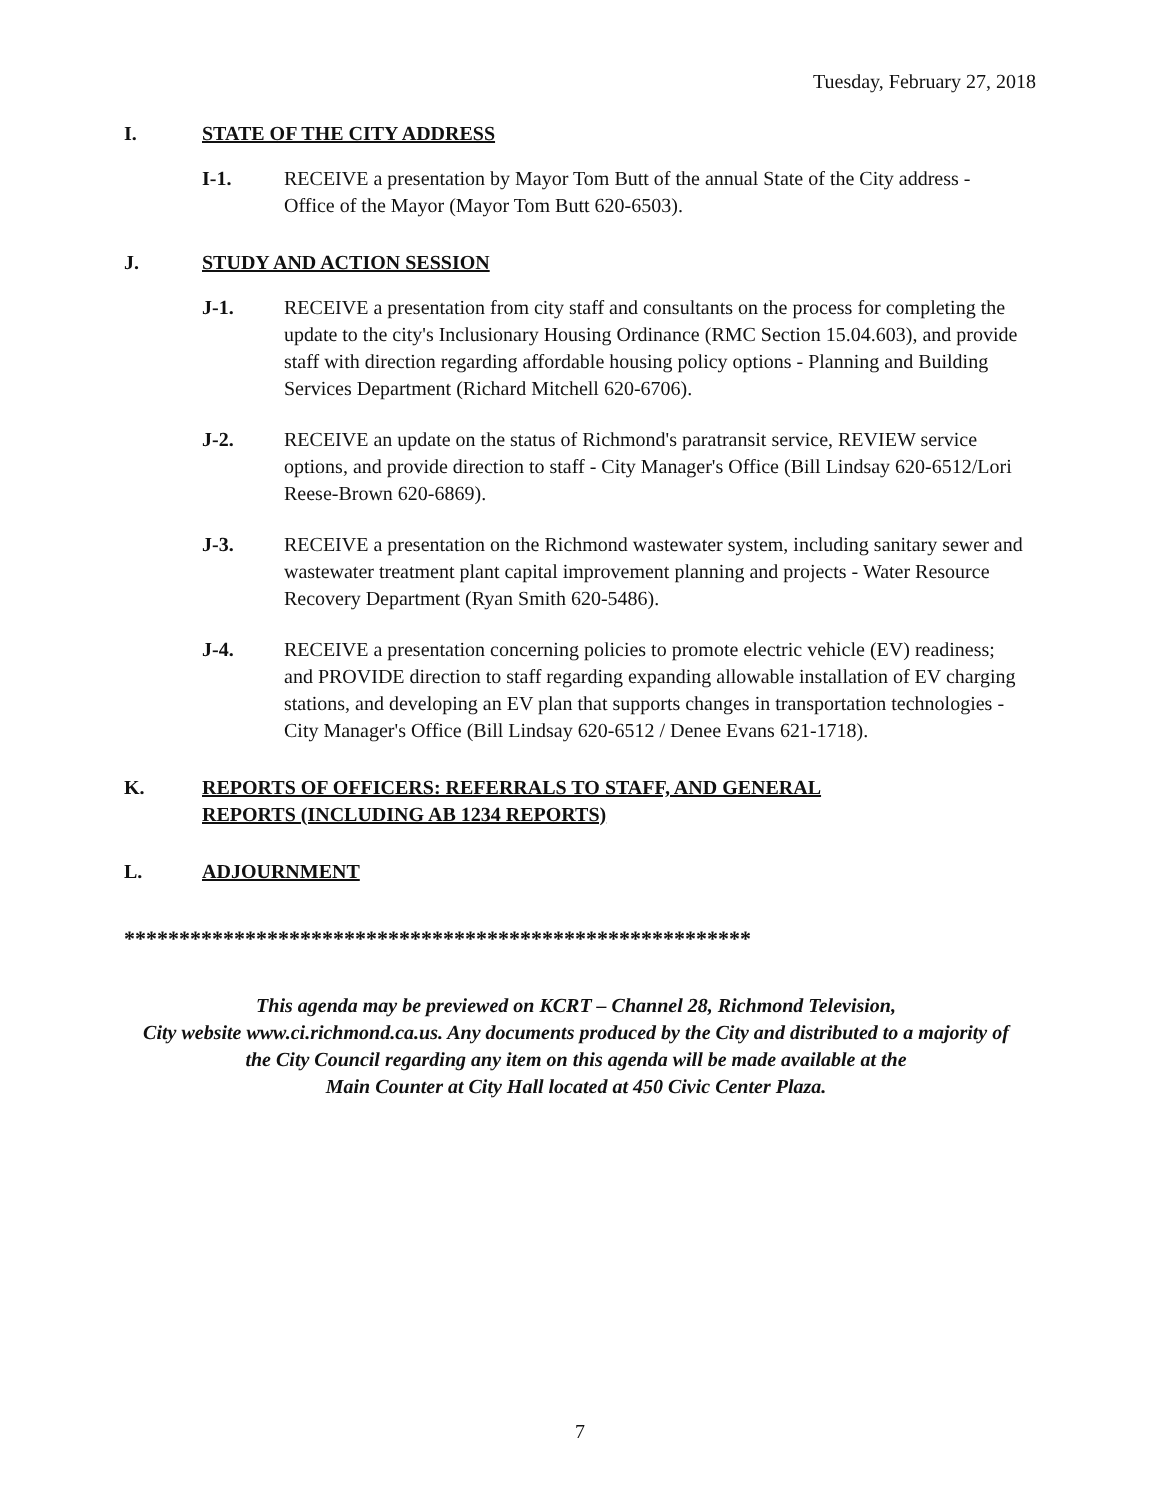Tuesday, February 27, 2018
I. STATE OF THE CITY ADDRESS
I-1. RECEIVE a presentation by Mayor Tom Butt of the annual State of the City address - Office of the Mayor (Mayor Tom Butt 620-6503).
J. STUDY AND ACTION SESSION
J-1. RECEIVE a presentation from city staff and consultants on the process for completing the update to the city's Inclusionary Housing Ordinance (RMC Section 15.04.603), and provide staff with direction regarding affordable housing policy options - Planning and Building Services Department (Richard Mitchell 620-6706).
J-2. RECEIVE an update on the status of Richmond's paratransit service, REVIEW service options, and provide direction to staff - City Manager's Office (Bill Lindsay 620-6512/Lori Reese-Brown 620-6869).
J-3. RECEIVE a presentation on the Richmond wastewater system, including sanitary sewer and wastewater treatment plant capital improvement planning and projects - Water Resource Recovery Department (Ryan Smith 620-5486).
J-4. RECEIVE a presentation concerning policies to promote electric vehicle (EV) readiness; and PROVIDE direction to staff regarding expanding allowable installation of EV charging stations, and developing an EV plan that supports changes in transportation technologies - City Manager's Office (Bill Lindsay 620-6512 / Denee Evans 621-1718).
K. REPORTS OF OFFICERS: REFERRALS TO STAFF, AND GENERAL
REPORTS (INCLUDING AB 1234 REPORTS)
L. ADJOURNMENT
*********************************************************
This agenda may be previewed on KCRT – Channel 28, Richmond Television,
City website www.ci.richmond.ca.us. Any documents produced by the City and distributed to a majority of
the City Council regarding any item on this agenda will be made available at the
Main Counter at City Hall located at 450 Civic Center Plaza.
7